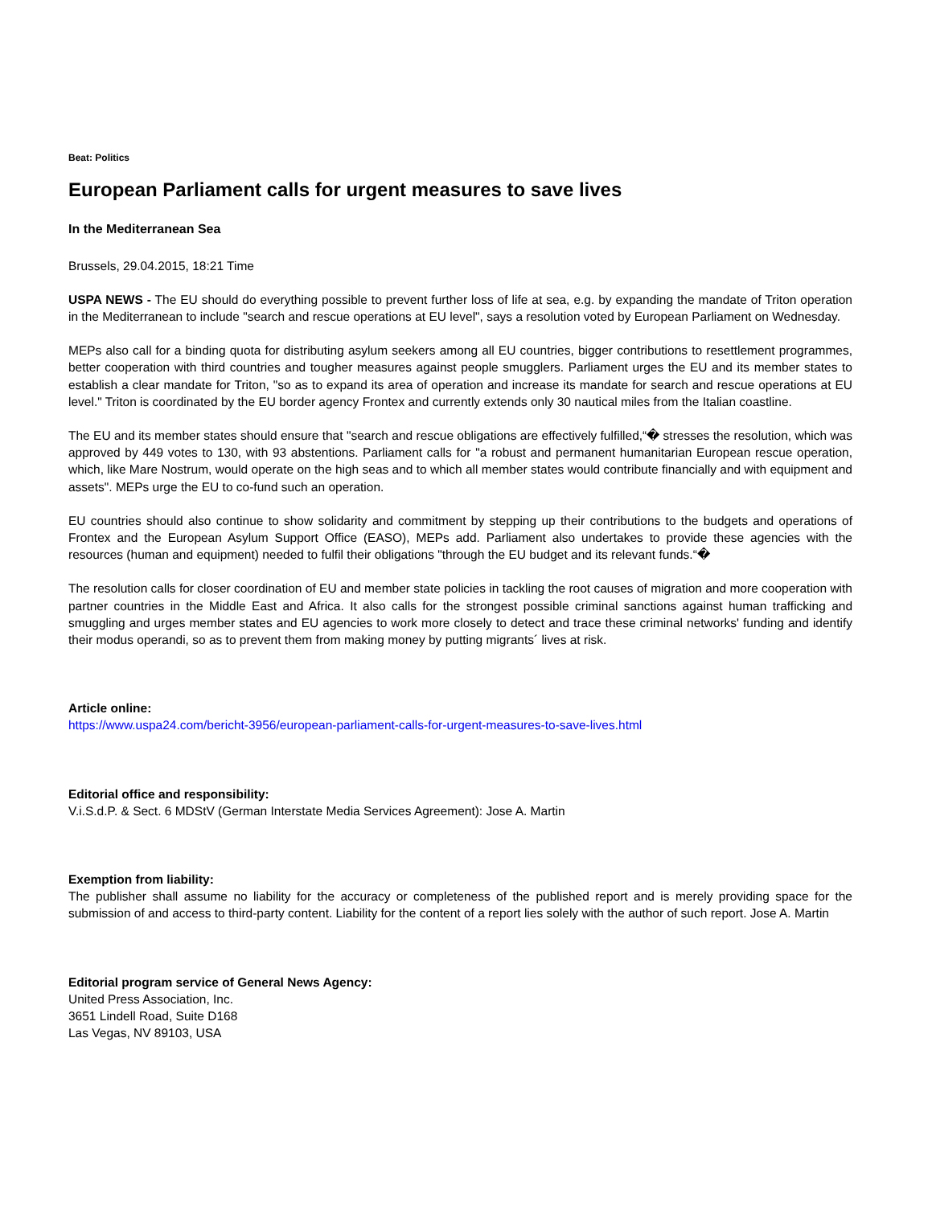Beat: Politics
European Parliament calls for urgent measures to save lives
In the Mediterranean Sea
Brussels, 29.04.2015, 18:21 Time
USPA NEWS - The EU should do everything possible to prevent further loss of life at sea, e.g. by expanding the mandate of Triton operation in the Mediterranean to include "search and rescue operations at EU level", says a resolution voted by European Parliament on Wednesday.
MEPs also call for a binding quota for distributing asylum seekers among all EU countries, bigger contributions to resettlement programmes, better cooperation with third countries and tougher measures against people smugglers. Parliament urges the EU and its member states to establish a clear mandate for Triton, "so as to expand its area of operation and increase its mandate for search and rescue operations at EU level." Triton is coordinated by the EU border agency Frontex and currently extends only 30 nautical miles from the Italian coastline.
The EU and its member states should ensure that "search and rescue obligations are effectively fulfilled,“� stresses the resolution, which was approved by 449 votes to 130, with 93 abstentions. Parliament calls for "a robust and permanent humanitarian European rescue operation, which, like Mare Nostrum, would operate on the high seas and to which all member states would contribute financially and with equipment and assets". MEPs urge the EU to co-fund such an operation.
EU countries should also continue to show solidarity and commitment by stepping up their contributions to the budgets and operations of Frontex and the European Asylum Support Office (EASO), MEPs add. Parliament also undertakes to provide these agencies with the resources (human and equipment) needed to fulfil their obligations "through the EU budget and its relevant funds.“�
The resolution calls for closer coordination of EU and member state policies in tackling the root causes of migration and more cooperation with partner countries in the Middle East and Africa. It also calls for the strongest possible criminal sanctions against human trafficking and smuggling and urges member states and EU agencies to work more closely to detect and trace these criminal networks' funding and identify their modus operandi, so as to prevent them from making money by putting migrants´ lives at risk.
Article online:
https://www.uspa24.com/bericht-3956/european-parliament-calls-for-urgent-measures-to-save-lives.html
Editorial office and responsibility:
V.i.S.d.P. & Sect. 6 MDStV (German Interstate Media Services Agreement): Jose A. Martin
Exemption from liability:
The publisher shall assume no liability for the accuracy or completeness of the published report and is merely providing space for the submission of and access to third-party content. Liability for the content of a report lies solely with the author of such report. Jose A. Martin
Editorial program service of General News Agency:
United Press Association, Inc.
3651 Lindell Road, Suite D168
Las Vegas, NV 89103, USA